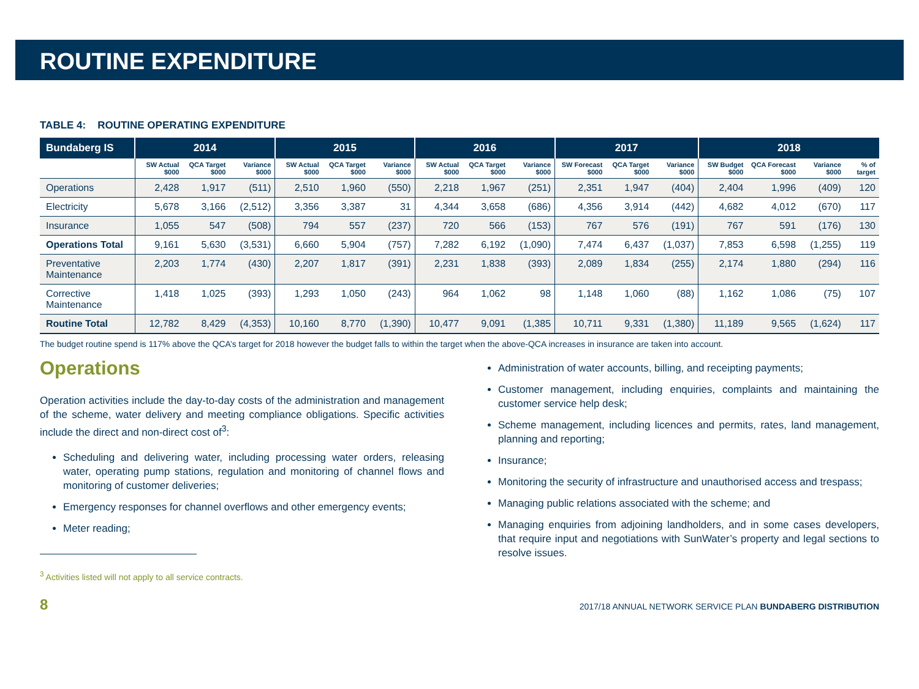ROUTINE EXPENDITURE
TABLE 4: ROUTINE OPERATING EXPENDITURE
| Bundaberg IS | 2014 | | | 2015 | | | 2016 | | | 2017 | | | 2018 | | | |
| --- | --- | --- | --- | --- | --- | --- | --- | --- | --- | --- | --- | --- | --- | --- | --- | --- |
| | SW Actual $000 | QCA Target $000 | Variance $000 | SW Actual $000 | QCA Target $000 | Variance $000 | SW Actual $000 | QCA Target $000 | Variance $000 | SW Forecast $000 | QCA Target $000 | Variance $000 | SW Budget $000 | QCA Forecast $000 | Variance $000 | % of target |
| Operations | 2,428 | 1,917 | (511) | 2,510 | 1,960 | (550) | 2,218 | 1,967 | (251) | 2,351 | 1,947 | (404) | 2,404 | 1,996 | (409) | 120 |
| Electricity | 5,678 | 3,166 | (2,512) | 3,356 | 3,387 | 31 | 4,344 | 3,658 | (686) | 4,356 | 3,914 | (442) | 4,682 | 4,012 | (670) | 117 |
| Insurance | 1,055 | 547 | (508) | 794 | 557 | (237) | 720 | 566 | (153) | 767 | 576 | (191) | 767 | 591 | (176) | 130 |
| Operations Total | 9,161 | 5,630 | (3,531) | 6,660 | 5,904 | (757) | 7,282 | 6,192 | (1,090) | 7,474 | 6,437 | (1,037) | 7,853 | 6,598 | (1,255) | 119 |
| Preventative Maintenance | 2,203 | 1,774 | (430) | 2,207 | 1,817 | (391) | 2,231 | 1,838 | (393) | 2,089 | 1,834 | (255) | 2,174 | 1,880 | (294) | 116 |
| Corrective Maintenance | 1,418 | 1,025 | (393) | 1,293 | 1,050 | (243) | 964 | 1,062 | 98 | 1,148 | 1,060 | (88) | 1,162 | 1,086 | (75) | 107 |
| Routine Total | 12,782 | 8,429 | (4,353) | 10,160 | 8,770 | (1,390) | 10,477 | 9,091 | (1,385 | 10,711 | 9,331 | (1,380) | 11,189 | 9,565 | (1,624) | 117 |
The budget routine spend is 117% above the QCA’s target for 2018 however the budget falls to within the target when the above-QCA increases in insurance are taken into account.
Operations
Operation activities include the day-to-day costs of the administration and management of the scheme, water delivery and meeting compliance obligations. Specific activities include the direct and non-direct cost of<sup>3</sup>:
Scheduling and delivering water, including processing water orders, releasing water, operating pump stations, regulation and monitoring of channel flows and monitoring of customer deliveries;
Emergency responses for channel overflows and other emergency events;
Meter reading;
<sup>3</sup> Activities listed will not apply to all service contracts.
Administration of water accounts, billing, and receipting payments;
Customer management, including enquiries, complaints and maintaining the customer service help desk;
Scheme management, including licences and permits, rates, land management, planning and reporting;
Insurance;
Monitoring the security of infrastructure and unauthorised access and trespass;
Managing public relations associated with the scheme; and
Managing enquiries from adjoining landholders, and in some cases developers, that require input and negotiations with SunWater’s property and legal sections to resolve issues.
8 2017/18 ANNUAL NETWORK SERVICE PLAN BUNDABERG DISTRIBUTION